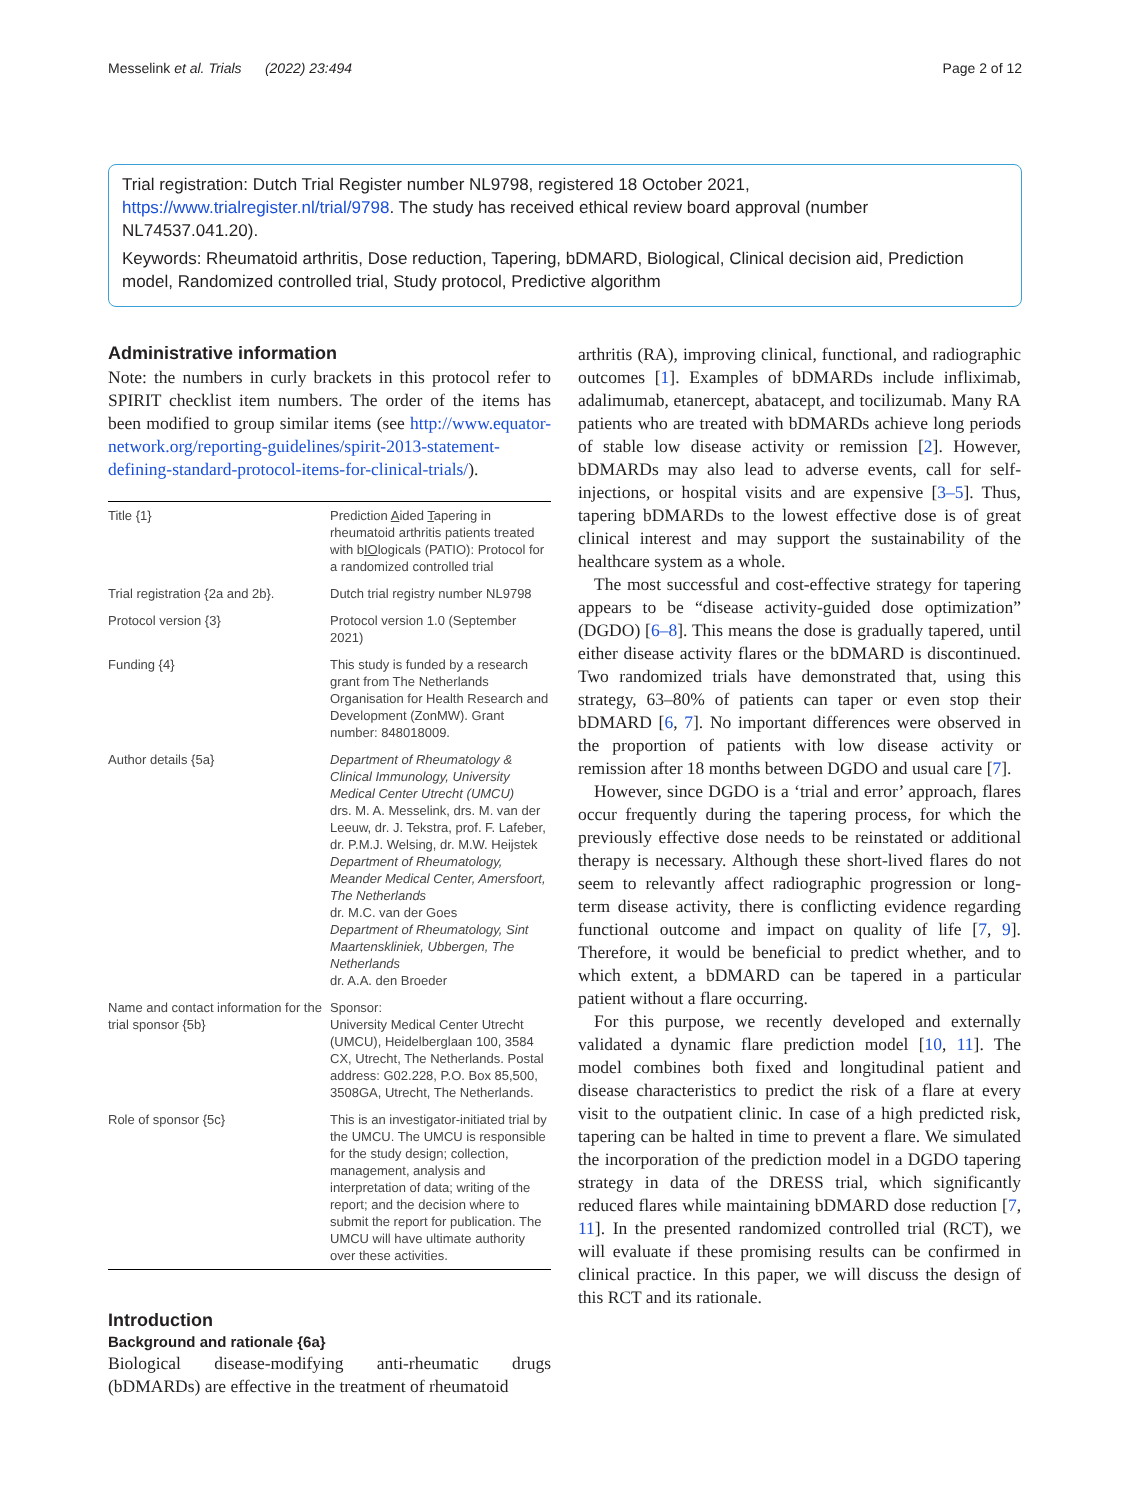Messelink et al. Trials (2022) 23:494 Page 2 of 12
Trial registration: Dutch Trial Register number NL9798, registered 18 October 2021, https://www.trialregister.nl/trial/9798. The study has received ethical review board approval (number NL74537.041.20).
Keywords: Rheumatoid arthritis, Dose reduction, Tapering, bDMARD, Biological, Clinical decision aid, Prediction model, Randomized controlled trial, Study protocol, Predictive algorithm
Administrative information
Note: the numbers in curly brackets in this protocol refer to SPIRIT checklist item numbers. The order of the items has been modified to group similar items (see http://www.equator-network.org/reporting-guidelines/spirit-2013-statement-defining-standard-protocol-items-for-clinical-trials/).
| Title {1} | Prediction A ided T apering in rheumatoid arthritis patients treated with b IO logicals (PATIO): Protocol for a randomized controlled trial |
| Trial registration {2a and 2b}. | Dutch trial registry number NL9798 |
| Protocol version {3} | Protocol version 1.0 (September 2021) |
| Funding {4} | This study is funded by a research grant from The Netherlands Organisation for Health Research and Development (ZonMW). Grant number: 848018009. |
| Author details {5a} | Department of Rheumatology & Clinical Immunology, University Medical Center Utrecht (UMCU) drs. M. A. Messelink, drs. M. van der Leeuw, dr. J. Tekstra, prof. F. Lafeber, dr. P.M.J. Welsing, dr. M.W. Heijstek Department of Rheumatology, Meander Medical Center, Amersfoort, The Netherlands dr. M.C. van der Goes Department of Rheumatology, Sint Maartenskliniek, Ubbergen, The Netherlands dr. A.A. den Broeder |
| Name and contact information for the trial sponsor {5b} | Sponsor: University Medical Center Utrecht (UMCU), Heidelberglaan 100, 3584 CX, Utrecht, The Netherlands. Postal address: G02.228, P.O. Box 85,500, 3508GA, Utrecht, The Netherlands. |
| Role of sponsor {5c} | This is an investigator-initiated trial by the UMCU. The UMCU is responsible for the study design; collection, management, analysis and interpretation of data; writing of the report; and the decision where to submit the report for publication. The UMCU will have ultimate authority over these activities. |
Introduction
Background and rationale {6a}
Biological disease-modifying anti-rheumatic drugs (bDMARDs) are effective in the treatment of rheumatoid
arthritis (RA), improving clinical, functional, and radiographic outcomes [1]. Examples of bDMARDs include infliximab, adalimumab, etanercept, abatacept, and tocilizumab. Many RA patients who are treated with bDMARDs achieve long periods of stable low disease activity or remission [2]. However, bDMARDs may also lead to adverse events, call for self-injections, or hospital visits and are expensive [3–5]. Thus, tapering bDMARDs to the lowest effective dose is of great clinical interest and may support the sustainability of the healthcare system as a whole.
The most successful and cost-effective strategy for tapering appears to be “disease activity-guided dose optimization” (DGDO) [6–8]. This means the dose is gradually tapered, until either disease activity flares or the bDMARD is discontinued. Two randomized trials have demonstrated that, using this strategy, 63–80% of patients can taper or even stop their bDMARD [6, 7]. No important differences were observed in the proportion of patients with low disease activity or remission after 18 months between DGDO and usual care [7].
However, since DGDO is a ‘trial and error’ approach, flares occur frequently during the tapering process, for which the previously effective dose needs to be reinstated or additional therapy is necessary. Although these short-lived flares do not seem to relevantly affect radiographic progression or long-term disease activity, there is conflicting evidence regarding functional outcome and impact on quality of life [7, 9]. Therefore, it would be beneficial to predict whether, and to which extent, a bDMARD can be tapered in a particular patient without a flare occurring.
For this purpose, we recently developed and externally validated a dynamic flare prediction model [10, 11]. The model combines both fixed and longitudinal patient and disease characteristics to predict the risk of a flare at every visit to the outpatient clinic. In case of a high predicted risk, tapering can be halted in time to prevent a flare. We simulated the incorporation of the prediction model in a DGDO tapering strategy in data of the DRESS trial, which significantly reduced flares while maintaining bDMARD dose reduction [7, 11]. In the presented randomized controlled trial (RCT), we will evaluate if these promising results can be confirmed in clinical practice. In this paper, we will discuss the design of this RCT and its rationale.